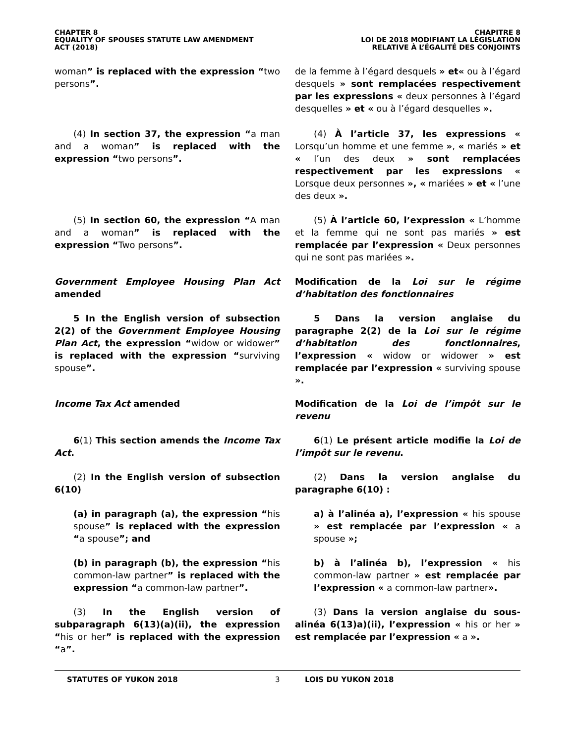CHAPTER 8
EQUALITY OF SPOUSES STATUTE LAW AMENDMENT
ACT (2018)
CHAPITRE 8
LOI DE 2018 MODIFIANT LA LÉGISLATION
RELATIVE À L’ÉGALITÉ DES CONJOINTS
woman” is replaced with the expression “two persons”.
de la femme à l’égard desquels » et« ou à l’égard desquels » sont remplacées respectivement par les expressions « deux personnes à l’égard desquelles » et « ou à l’égard desquelles ».
(4) In section 37, the expression “a man and a woman” is replaced with the expression “two persons”.
(4) À l’article 37, les expressions « Lorsqu’un homme et une femme », « mariés » et « l’un des deux » sont remplacées respectivement par les expressions « Lorsque deux personnes », « mariées » et « l’une des deux ».
(5) In section 60, the expression “A man and a woman” is replaced with the expression “Two persons”.
(5) À l’article 60, l’expression « L’homme et la femme qui ne sont pas mariés » est remplacée par l’expression « Deux personnes qui ne sont pas mariées ».
Government Employee Housing Plan Act amended
Modification de la Loi sur le régime d’habitation des fonctionnaires
5 In the English version of subsection 2(2) of the Government Employee Housing Plan Act, the expression “widow or widower” is replaced with the expression “surviving spouse”.
5 Dans la version anglaise du paragraphe 2(2) de la Loi sur le régime d’habitation des fonctionnaires, l’expression « widow or widower » est remplacée par l’expression « surviving spouse ».
Income Tax Act amended Modification de la Loi de l’impôt sur le revenu
6(1) This section amends the Income Tax Act.
6(1) Le présent article modifie la Loi de l’impôt sur le revenu.
(2) In the English version of subsection 6(10)
(2) Dans la version anglaise du paragraphe 6(10) :
(a) in paragraph (a), the expression “his spouse” is replaced with the expression “a spouse”; and
a) à l’alinéa a), l’expression « his spouse » est remplacée par l’expression « a spouse »;
(b) in paragraph (b), the expression “his common-law partner” is replaced with the expression “a common-law partner”.
b) à l’alinéa b), l’expression « his common-law partner » est remplacée par l’expression « a common-law partner».
(3) In the English version of subparagraph 6(13)(a)(ii), the expression “his or her” is replaced with the expression “a”.
(3) Dans la version anglaise du sous-alinéa 6(13)a)(ii), l’expression « his or her » est remplacée par l’expression « a ».
STATUTES OF YUKON 2018 3 LOIS DU YUKON 2018